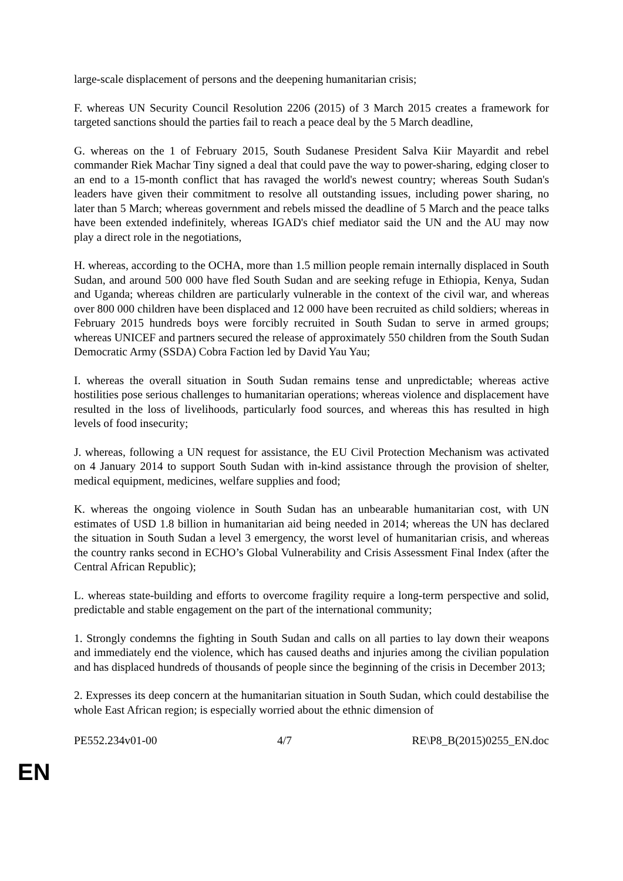large-scale displacement of persons and the deepening humanitarian crisis;
F. whereas UN Security Council Resolution 2206 (2015) of 3 March 2015 creates a framework for targeted sanctions should the parties fail to reach a peace deal by the 5 March deadline,
G. whereas on the 1 of February 2015, South Sudanese President Salva Kiir Mayardit and rebel commander Riek Machar Tiny signed a deal that could pave the way to power-sharing, edging closer to an end to a 15-month conflict that has ravaged the world's newest country; whereas South Sudan's leaders have given their commitment to resolve all outstanding issues, including power sharing, no later than 5 March; whereas government and rebels missed the deadline of 5 March and the peace talks have been extended indefinitely, whereas IGAD's chief mediator said the UN and the AU may now play a direct role in the negotiations,
H. whereas, according to the OCHA, more than 1.5 million people remain internally displaced in South Sudan, and around 500 000 have fled South Sudan and are seeking refuge in Ethiopia, Kenya, Sudan and Uganda; whereas children are particularly vulnerable in the context of the civil war, and whereas over 800 000 children have been displaced and 12 000 have been recruited as child soldiers; whereas in February 2015 hundreds boys were forcibly recruited in South Sudan to serve in armed groups; whereas UNICEF and partners secured the release of approximately 550 children from the South Sudan Democratic Army (SSDA) Cobra Faction led by David Yau Yau;
I. whereas the overall situation in South Sudan remains tense and unpredictable; whereas active hostilities pose serious challenges to humanitarian operations; whereas violence and displacement have resulted in the loss of livelihoods, particularly food sources, and whereas this has resulted in high levels of food insecurity;
J. whereas, following a UN request for assistance, the EU Civil Protection Mechanism was activated on 4 January 2014 to support South Sudan with in-kind assistance through the provision of shelter, medical equipment, medicines, welfare supplies and food;
K. whereas the ongoing violence in South Sudan has an unbearable humanitarian cost, with UN estimates of USD 1.8 billion in humanitarian aid being needed in 2014; whereas the UN has declared the situation in South Sudan a level 3 emergency, the worst level of humanitarian crisis, and whereas the country ranks second in ECHO’s Global Vulnerability and Crisis Assessment Final Index (after the Central African Republic);
L. whereas state-building and efforts to overcome fragility require a long-term perspective and solid, predictable and stable engagement on the part of the international community;
1. Strongly condemns the fighting in South Sudan and calls on all parties to lay down their weapons and immediately end the violence, which has caused deaths and injuries among the civilian population and has displaced hundreds of thousands of people since the beginning of the crisis in December 2013;
2. Expresses its deep concern at the humanitarian situation in South Sudan, which could destabilise the whole East African region; is especially worried about the ethnic dimension of
PE552.234v01-00 4/7 RE\P8_B(2015)0255_EN.doc
EN